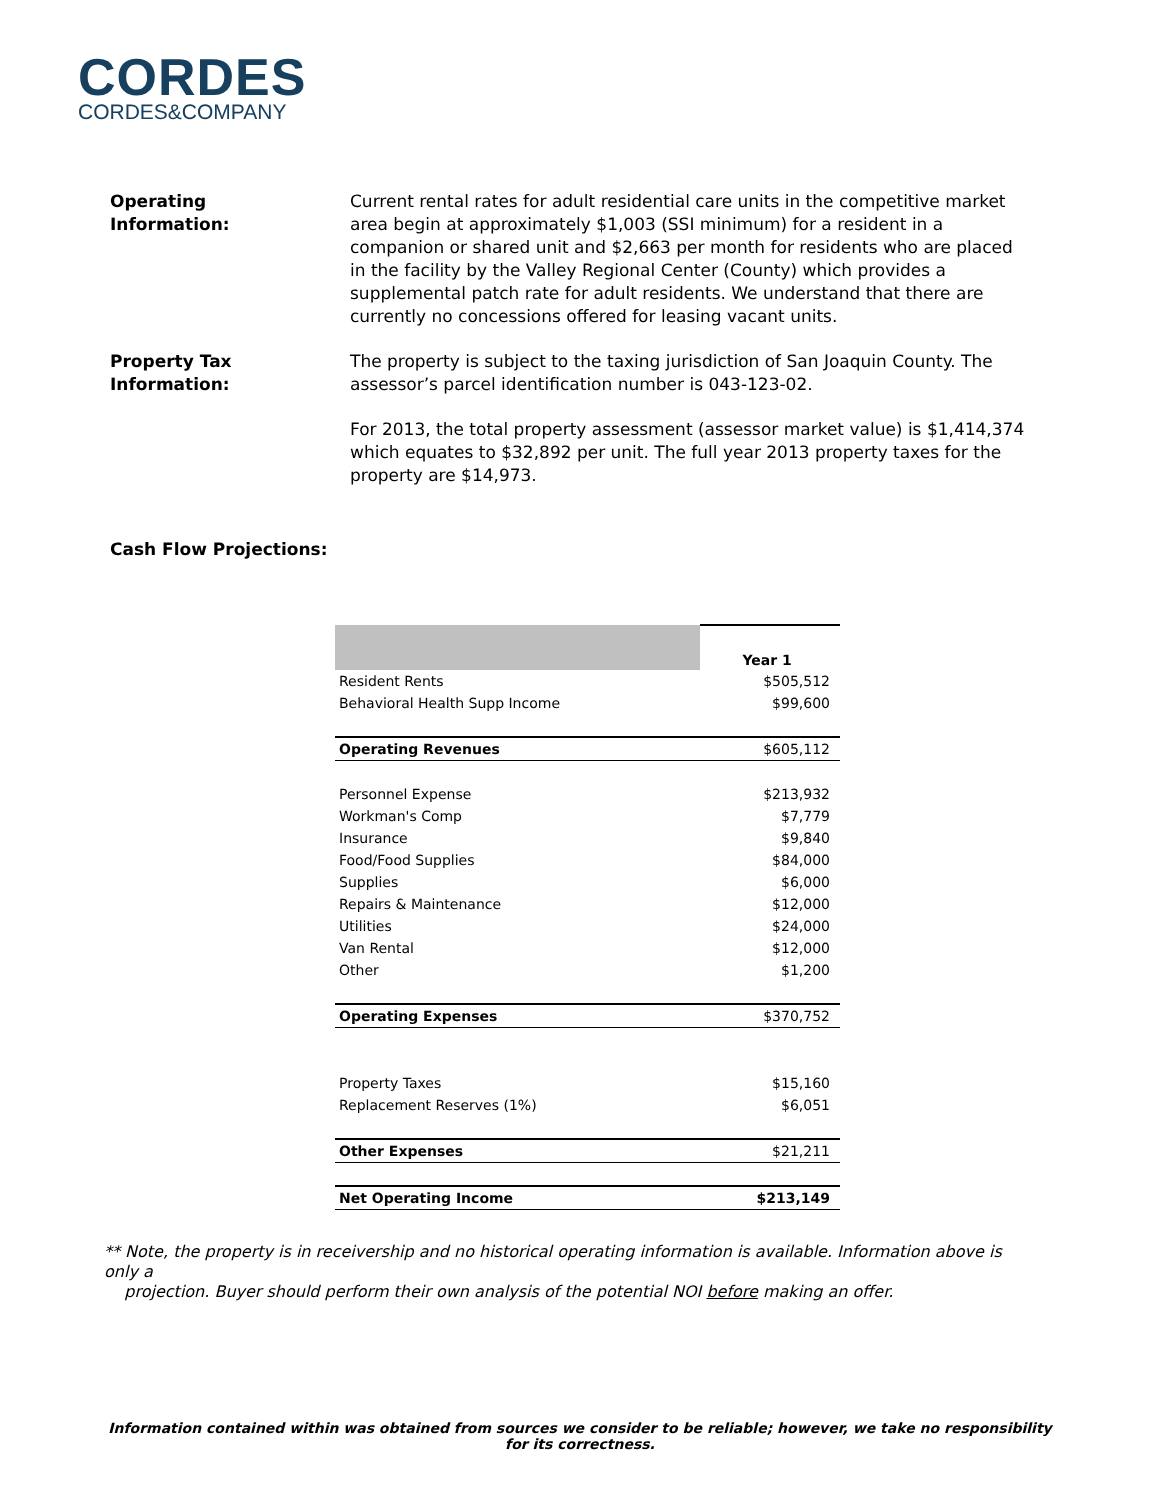CORDES
CORDES&COMPANY
Operating
Information:
Current rental rates for adult residential care units in the competitive market area begin at approximately $1,003 (SSI minimum) for a resident in a companion or shared unit and $2,663 per month for residents who are placed in the facility by the Valley Regional Center (County) which provides a supplemental patch rate for adult residents. We understand that there are currently no concessions offered for leasing vacant units.
Property Tax
Information:
The property is subject to the taxing jurisdiction of San Joaquin County. The assessor’s parcel identification number is 043-123-02.
For 2013, the total property assessment (assessor market value) is $1,414,374 which equates to $32,892 per unit. The full year 2013 property taxes for the property are $14,973.
Cash Flow Projections:
| | Year 1 |
| Resident Rents | $505,512 |
| Behavioral Health Supp Income | $99,600 |
| Operating Revenues | $605,112 |
| Personnel Expense | $213,932 |
| Workman's Comp | $7,779 |
| Insurance | $9,840 |
| Food/Food Supplies | $84,000 |
| Supplies | $6,000 |
| Repairs & Maintenance | $12,000 |
| Utilities | $24,000 |
| Van Rental | $12,000 |
| Other | $1,200 |
| Operating Expenses | $370,752 |
| Property Taxes | $15,160 |
| Replacement Reserves (1%) | $6,051 |
| Other Expenses | $21,211 |
| Net Operating Income | $213,149 |
** Note, the property is in receivership and no historical operating information is available. Information above is only a
projection. Buyer should perform their own analysis of the potential NOI before making an offer.
Information contained within was obtained from sources we consider to be reliable; however, we take no responsibility for its correctness.